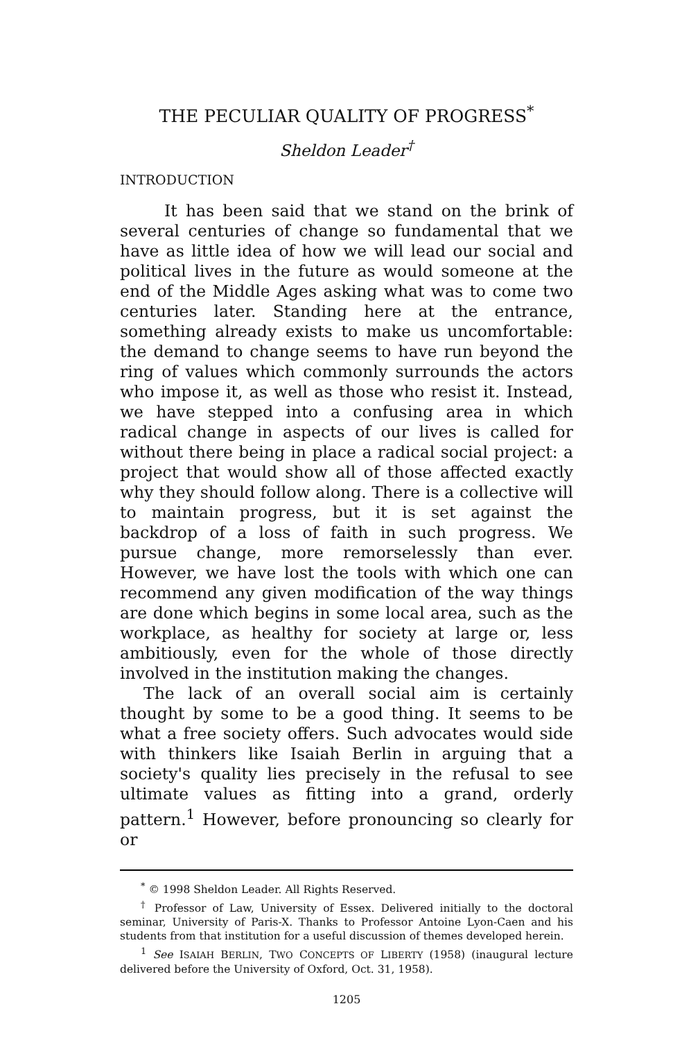THE PECULIAR QUALITY OF PROGRESS<sup>*</sup>
Sheldon Leader<sup>†</sup>
INTRODUCTION
It has been said that we stand on the brink of several centuries of change so fundamental that we have as little idea of how we will lead our social and political lives in the future as would someone at the end of the Middle Ages asking what was to come two centuries later. Standing here at the entrance, something already exists to make us uncomfortable: the demand to change seems to have run beyond the ring of values which commonly surrounds the actors who impose it, as well as those who resist it. Instead, we have stepped into a confusing area in which radical change in aspects of our lives is called for without there being in place a radical social project: a project that would show all of those affected exactly why they should follow along. There is a collective will to maintain progress, but it is set against the backdrop of a loss of faith in such progress. We pursue change, more remorselessly than ever. However, we have lost the tools with which one can recommend any given modification of the way things are done which begins in some local area, such as the workplace, as healthy for society at large or, less ambitiously, even for the whole of those directly involved in the institution making the changes.
The lack of an overall social aim is certainly thought by some to be a good thing. It seems to be what a free society offers. Such advocates would side with thinkers like Isaiah Berlin in arguing that a society's quality lies precisely in the refusal to see ultimate values as fitting into a grand, orderly pattern.<sup>1</sup> However, before pronouncing so clearly for or
<sup>*</sup> © 1998 Sheldon Leader. All Rights Reserved.
<sup>†</sup> Professor of Law, University of Essex. Delivered initially to the doctoral seminar, University of Paris-X. Thanks to Professor Antoine Lyon-Caen and his students from that institution for a useful discussion of themes developed herein.
<sup>1</sup> See ISAIAH BERLIN, TWO CONCEPTS OF LIBERTY (1958) (inaugural lecture delivered before the University of Oxford, Oct. 31, 1958).
1205